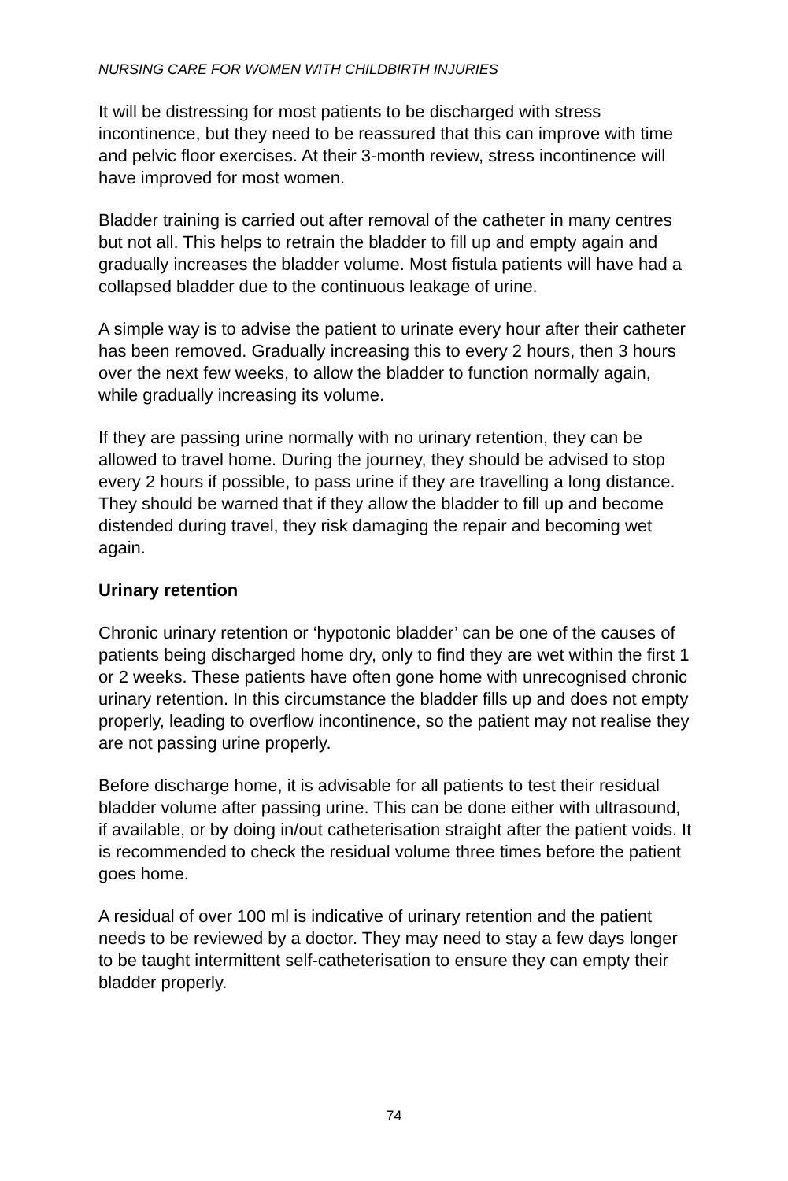NURSING CARE FOR WOMEN WITH CHILDBIRTH INJURIES
It will be distressing for most patients to be discharged with stress incontinence, but they need to be reassured that this can improve with time and pelvic floor exercises. At their 3-month review, stress incontinence will have improved for most women.
Bladder training is carried out after removal of the catheter in many centres but not all. This helps to retrain the bladder to fill up and empty again and gradually increases the bladder volume. Most fistula patients will have had a collapsed bladder due to the continuous leakage of urine.
A simple way is to advise the patient to urinate every hour after their catheter has been removed. Gradually increasing this to every 2 hours, then 3 hours over the next few weeks, to allow the bladder to function normally again, while gradually increasing its volume.
If they are passing urine normally with no urinary retention, they can be allowed to travel home. During the journey, they should be advised to stop every 2 hours if possible, to pass urine if they are travelling a long distance. They should be warned that if they allow the bladder to fill up and become distended during travel, they risk damaging the repair and becoming wet again.
Urinary retention
Chronic urinary retention or ‘hypotonic bladder’ can be one of the causes of patients being discharged home dry, only to find they are wet within the first 1 or 2 weeks. These patients have often gone home with unrecognised chronic urinary retention. In this circumstance the bladder fills up and does not empty properly, leading to overflow incontinence, so the patient may not realise they are not passing urine properly.
Before discharge home, it is advisable for all patients to test their residual bladder volume after passing urine. This can be done either with ultrasound, if available, or by doing in/out catheterisation straight after the patient voids. It is recommended to check the residual volume three times before the patient goes home.
A residual of over 100 ml is indicative of urinary retention and the patient needs to be reviewed by a doctor. They may need to stay a few days longer to be taught intermittent self-catheterisation to ensure they can empty their bladder properly.
74